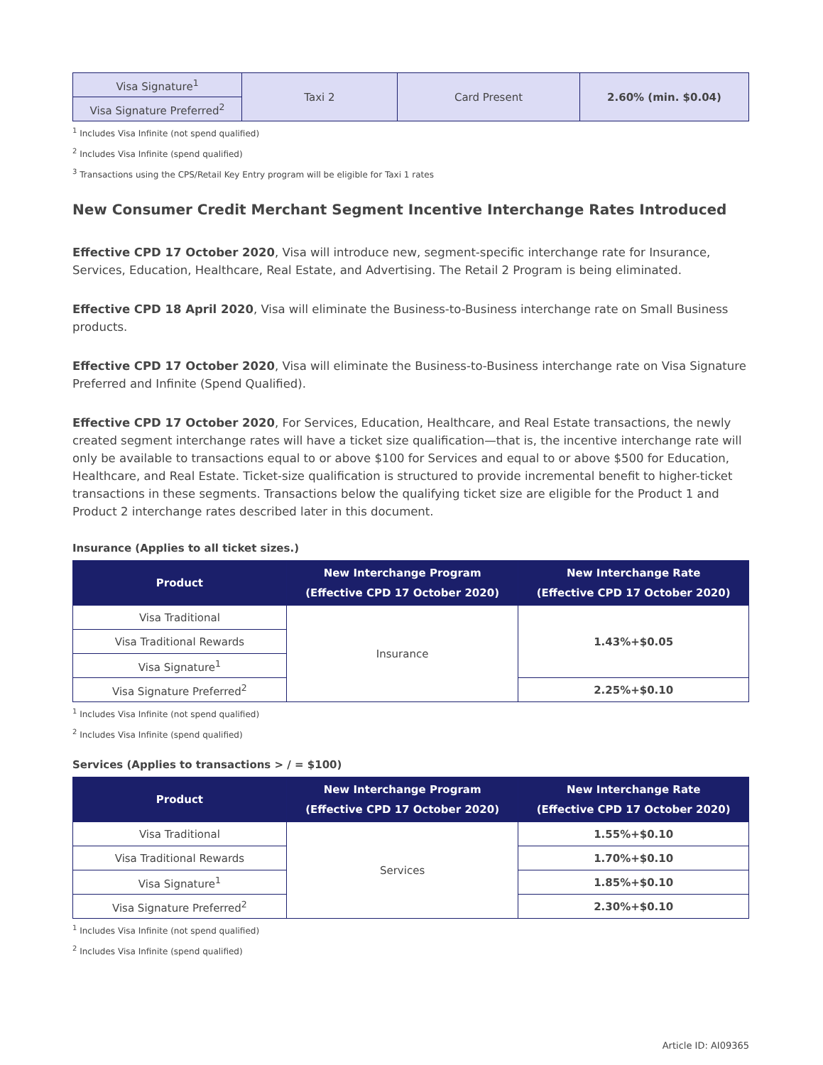| Visa Signature<sup>1</sup> | Taxi 2 | Card Present | 2.60% (min. $0.04) |
| Visa Signature Preferred<sup>2</sup> | | | |
<sup>1</sup> Includes Visa Infinite (not spend qualified)
<sup>2</sup> Includes Visa Infinite (spend qualified)
<sup>3</sup> Transactions using the CPS/Retail Key Entry program will be eligible for Taxi 1 rates
New Consumer Credit Merchant Segment Incentive Interchange Rates Introduced
Effective CPD 17 October 2020, Visa will introduce new, segment-specific interchange rate for Insurance, Services, Education, Healthcare, Real Estate, and Advertising. The Retail 2 Program is being eliminated.
Effective CPD 18 April 2020, Visa will eliminate the Business-to-Business interchange rate on Small Business products.
Effective CPD 17 October 2020, Visa will eliminate the Business-to-Business interchange rate on Visa Signature Preferred and Infinite (Spend Qualified).
Effective CPD 17 October 2020, For Services, Education, Healthcare, and Real Estate transactions, the newly created segment interchange rates will have a ticket size qualification—that is, the incentive interchange rate will only be available to transactions equal to or above $100 for Services and equal to or above $500 for Education, Healthcare, and Real Estate. Ticket-size qualification is structured to provide incremental benefit to higher-ticket transactions in these segments. Transactions below the qualifying ticket size are eligible for the Product 1 and Product 2 interchange rates described later in this document.
Insurance (Applies to all ticket sizes.)
| Product | New Interchange Program (Effective CPD 17 October 2020) | New Interchange Rate (Effective CPD 17 October 2020) |
| --- | --- | --- |
| Visa Traditional | Insurance | 1.43%+$0.05 |
| Visa Traditional Rewards | | |
| Visa Signature<sup>1</sup> | | |
| Visa Signature Preferred<sup>2</sup> | | 2.25%+$0.10 |
<sup>1</sup> Includes Visa Infinite (not spend qualified)
<sup>2</sup> Includes Visa Infinite (spend qualified)
Services (Applies to transactions > / = $100)
| Product | New Interchange Program (Effective CPD 17 October 2020) | New Interchange Rate (Effective CPD 17 October 2020) |
| --- | --- | --- |
| Visa Traditional | Services | 1.55%+$0.10 |
| Visa Traditional Rewards | | 1.70%+$0.10 |
| Visa Signature<sup>1</sup> | | 1.85%+$0.10 |
| Visa Signature Preferred<sup>2</sup> | | 2.30%+$0.10 |
<sup>1</sup> Includes Visa Infinite (not spend qualified)
<sup>2</sup> Includes Visa Infinite (spend qualified)
Article ID: AI09365